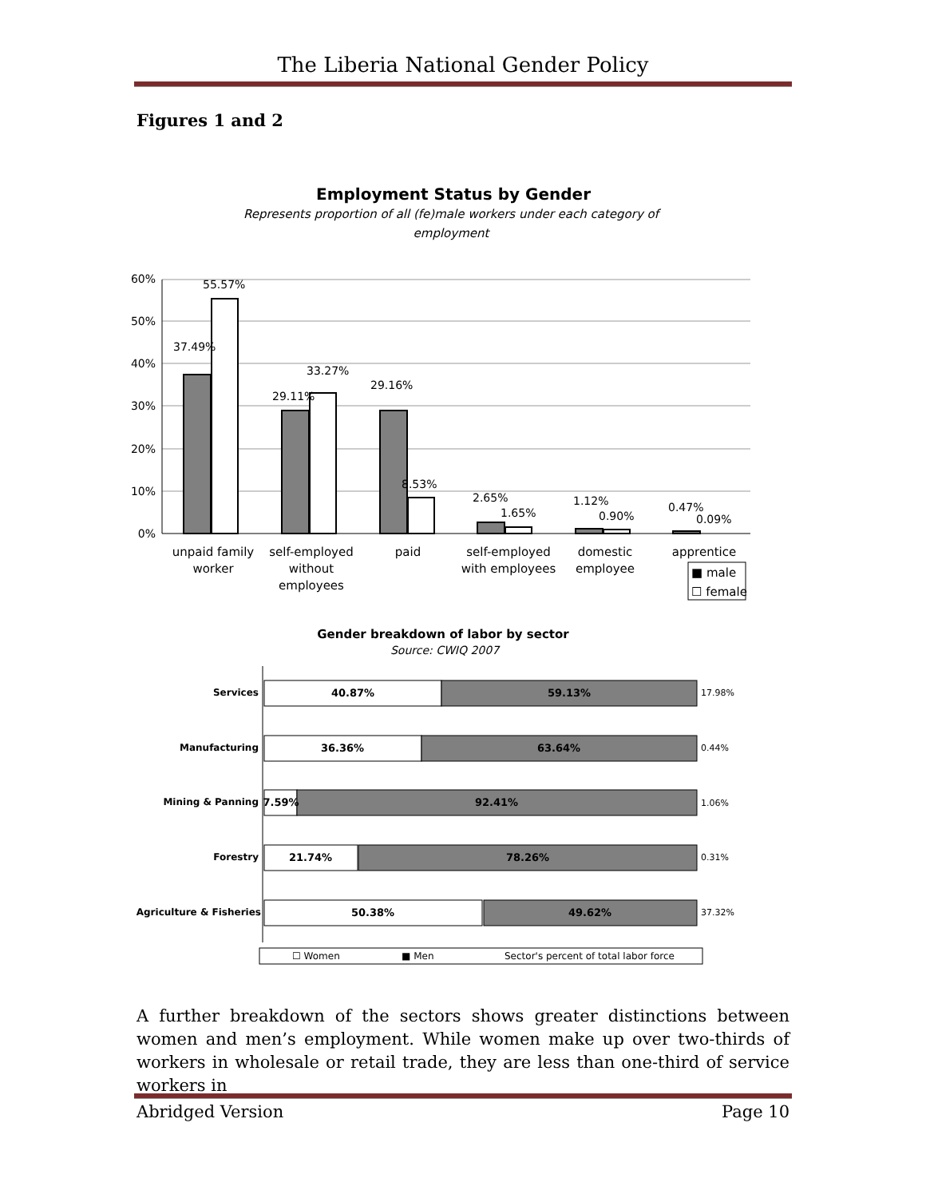The Liberia National Gender Policy
Figures 1 and 2
Employment Status by Gender
Represents proportion of all (fe)male workers under each category of
employment
60%
50%
40%
30%
20%
10%
0%
55.57%
37.49%
33.27%
29.11%
29.16%
8.53%
2.65%
1.65%
1.12%
0.90%
0.47%
0.09%
unpaid family
worker
self-employed
without
employees
paid
self-employed
with employees
domestic
employee
apprentice
■ male
☐ female
Gender breakdown of labor by sector
Source: CWIQ 2007
Services
Manufacturing
Mining & Panning
Forestry
Agriculture & Fisheries
40.87%
59.13%
36.36%
63.64%
7.59%
92.41%
21.74%
78.26%
50.38%
49.62%
17.98%
0.44%
1.06%
0.31%
37.32%
☐ Women
■ Men
Sector's percent of total labor force
A further breakdown of the sectors shows greater distinctions between women and men’s employment. While women make up over two-thirds of workers in wholesale or retail trade, they are less than one-third of service workers in
Abridged Version Page 10